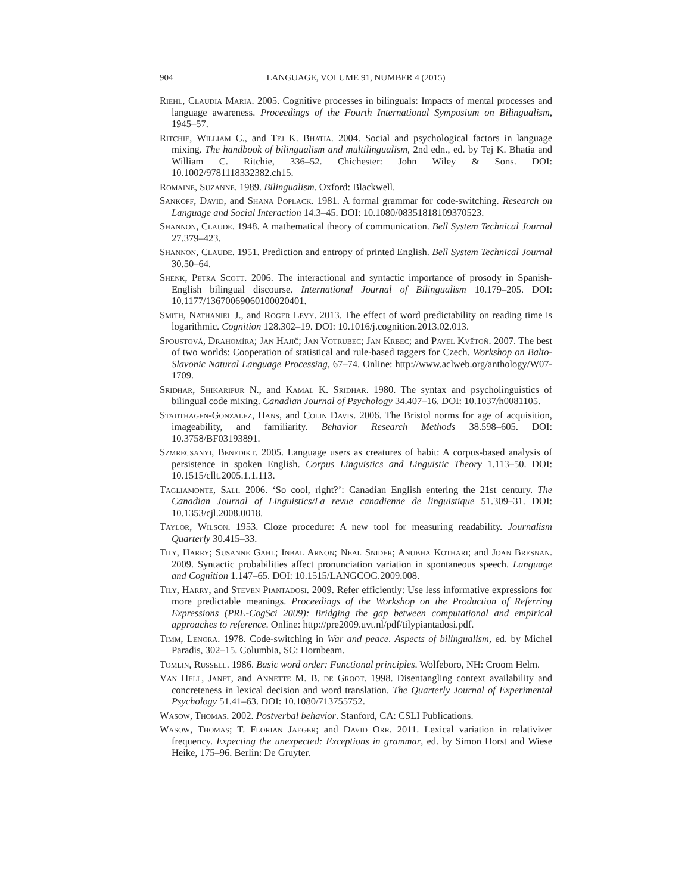904 LANGUAGE, VOLUME 91, NUMBER 4 (2015)
Riehl, Claudia Maria. 2005. Cognitive processes in bilinguals: Impacts of mental processes and language awareness. Proceedings of the Fourth International Symposium on Bilingualism, 1945–57.
Ritchie, William C., and Tej K. Bhatia. 2004. Social and psychological factors in language mixing. The handbook of bilingualism and multilingualism, 2nd edn., ed. by Tej K. Bhatia and William C. Ritchie, 336–52. Chichester: John Wiley & Sons. DOI: 10.1002/9781118332382.ch15.
Romaine, Suzanne. 1989. Bilingualism. Oxford: Blackwell.
Sankoff, David, and Shana Poplack. 1981. A formal grammar for code-switching. Research on Language and Social Interaction 14.3–45. DOI: 10.1080/08351818109370523.
Shannon, Claude. 1948. A mathematical theory of communication. Bell System Technical Journal 27.379–423.
Shannon, Claude. 1951. Prediction and entropy of printed English. Bell System Technical Journal 30.50–64.
Shenk, Petra Scott. 2006. The interactional and syntactic importance of prosody in Spanish-English bilingual discourse. International Journal of Bilingualism 10.179–205. DOI: 10.1177/13670069060100020401.
Smith, Nathaniel J., and Roger Levy. 2013. The effect of word predictability on reading time is logarithmic. Cognition 128.302–19. DOI: 10.1016/j.cognition.2013.02.013.
Spoustová, Drahomíra; Jan Hajič; Jan Votrubec; Jan Krbec; and Pavel Květoň. 2007. The best of two worlds: Cooperation of statistical and rule-based taggers for Czech. Workshop on Balto-Slavonic Natural Language Processing, 67–74. Online: http://www.aclweb.org/anthology/W07-1709.
Sridhar, Shikaripur N., and Kamal K. Sridhar. 1980. The syntax and psycholinguistics of bilingual code mixing. Canadian Journal of Psychology 34.407–16. DOI: 10.1037/h0081105.
Stadthagen-Gonzalez, Hans, and Colin Davis. 2006. The Bristol norms for age of acquisition, imageability, and familiarity. Behavior Research Methods 38.598–605. DOI: 10.3758/BF03193891.
Szmrecsanyi, Benedikt. 2005. Language users as creatures of habit: A corpus-based analysis of persistence in spoken English. Corpus Linguistics and Linguistic Theory 1.113–50. DOI: 10.1515/cllt.2005.1.1.113.
Tagliamonte, Sali. 2006. ‘So cool, right?’: Canadian English entering the 21st century. The Canadian Journal of Linguistics/La revue canadienne de linguistique 51.309–31. DOI: 10.1353/cjl.2008.0018.
Taylor, Wilson. 1953. Cloze procedure: A new tool for measuring readability. Journalism Quarterly 30.415–33.
Tily, Harry; Susanne Gahl; Inbal Arnon; Neal Snider; Anubha Kothari; and Joan Bresnan. 2009. Syntactic probabilities affect pronunciation variation in spontaneous speech. Language and Cognition 1.147–65. DOI: 10.1515/LANGCOG.2009.008.
Tily, Harry, and Steven Piantadosi. 2009. Refer efficiently: Use less informative expressions for more predictable meanings. Proceedings of the Workshop on the Production of Referring Expressions (PRE-CogSci 2009): Bridging the gap between computational and empirical approaches to reference. Online: http://pre2009.uvt.nl/pdf/tilypiantadosi.pdf.
Timm, Lenora. 1978. Code-switching in War and peace. Aspects of bilingualism, ed. by Michel Paradis, 302–15. Columbia, SC: Hornbeam.
Tomlin, Russell. 1986. Basic word order: Functional principles. Wolfeboro, NH: Croom Helm.
Van Hell, Janet, and Annette M. B. de Groot. 1998. Disentangling context availability and concreteness in lexical decision and word translation. The Quarterly Journal of Experimental Psychology 51.41–63. DOI: 10.1080/713755752.
Wasow, Thomas. 2002. Postverbal behavior. Stanford, CA: CSLI Publications.
Wasow, Thomas; T. Florian Jaeger; and David Orr. 2011. Lexical variation in relativizer frequency. Expecting the unexpected: Exceptions in grammar, ed. by Simon Horst and Wiese Heike, 175–96. Berlin: De Gruyter.